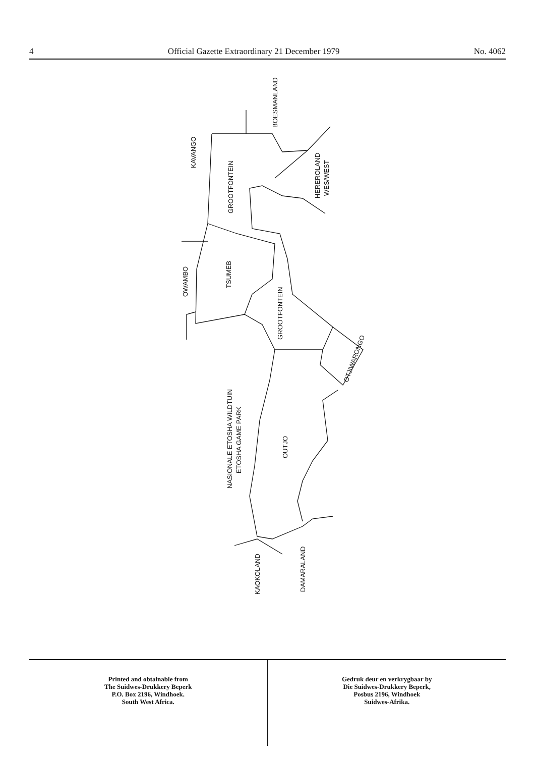4 Official Gazette Extraordinary 21 December 1979 No. 4062
BOESMANLAND
KAVANGO
GROOTFONTEIN
HEREROLAND
WES/WEST
OWAMBO
TSUMEB
GROOTFONTEIN
OTJIWARONGO
NASIONALE ETOSHA WILDTUIN
ETOSHA GAME PARK
OUTJO
KAOKOLAND
DAMARALAND
Printed and obtainable from
The Suidwes-Drukkery Beperk
P.O. Box 2196, Windhoek.
South West Africa.
Gedruk deur en verkrygbaar by
Die Suidwes-Drukkery Beperk,
Posbus 2196, Windhoek
Suidwes-Afrika.